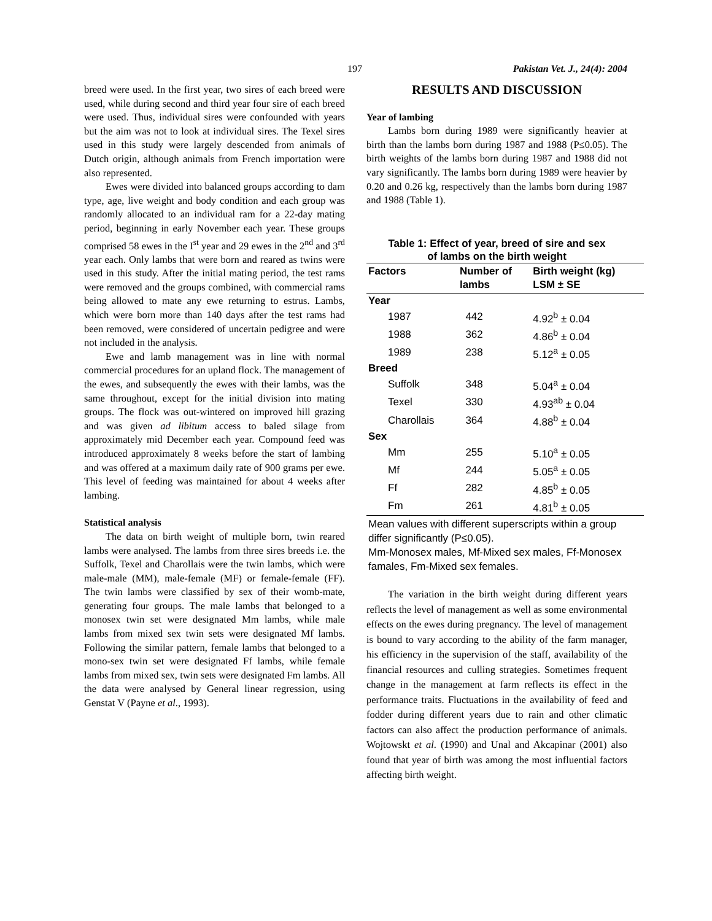197 Pakistan Vet. J., 24(4): 2004
breed were used. In the first year, two sires of each breed were used, while during second and third year four sire of each breed were used. Thus, individual sires were confounded with years but the aim was not to look at individual sires. The Texel sires used in this study were largely descended from animals of Dutch origin, although animals from French importation were also represented.
Ewes were divided into balanced groups according to dam type, age, live weight and body condition and each group was randomly allocated to an individual ram for a 22-day mating period, beginning in early November each year. These groups comprised 58 ewes in the I<sup>st</sup> year and 29 ewes in the 2<sup>nd</sup> and 3<sup>rd</sup> year each. Only lambs that were born and reared as twins were used in this study. After the initial mating period, the test rams were removed and the groups combined, with commercial rams being allowed to mate any ewe returning to estrus. Lambs, which were born more than 140 days after the test rams had been removed, were considered of uncertain pedigree and were not included in the analysis.
Ewe and lamb management was in line with normal commercial procedures for an upland flock. The management of the ewes, and subsequently the ewes with their lambs, was the same throughout, except for the initial division into mating groups. The flock was out-wintered on improved hill grazing and was given ad libitum access to baled silage from approximately mid December each year. Compound feed was introduced approximately 8 weeks before the start of lambing and was offered at a maximum daily rate of 900 grams per ewe. This level of feeding was maintained for about 4 weeks after lambing.
Statistical analysis
The data on birth weight of multiple born, twin reared lambs were analysed. The lambs from three sires breeds i.e. the Suffolk, Texel and Charollais were the twin lambs, which were male-male (MM), male-female (MF) or female-female (FF). The twin lambs were classified by sex of their womb-mate, generating four groups. The male lambs that belonged to a monosex twin set were designated Mm lambs, while male lambs from mixed sex twin sets were designated Mf lambs. Following the similar pattern, female lambs that belonged to a mono-sex twin set were designated Ff lambs, while female lambs from mixed sex, twin sets were designated Fm lambs. All the data were analysed by General linear regression, using Genstat V (Payne et al., 1993).
RESULTS AND DISCUSSION
Year of lambing
Lambs born during 1989 were significantly heavier at birth than the lambs born during 1987 and 1988 (P≤0.05). The birth weights of the lambs born during 1987 and 1988 did not vary significantly. The lambs born during 1989 were heavier by 0.20 and 0.26 kg, respectively than the lambs born during 1987 and 1988 (Table 1).
Table 1: Effect of year, breed of sire and sex
of lambs on the birth weight
| Factors | Number of lambs | Birth weight (kg) LSM ± SE |
| --- | --- | --- |
| Year | | |
| 1987 | 442 | 4.92<sup>b</sup> ± 0.04 |
| 1988 | 362 | 4.86<sup>b</sup> ± 0.04 |
| 1989 | 238 | 5.12<sup>a</sup> ± 0.05 |
| Breed | | |
| Suffolk | 348 | 5.04<sup>a</sup> ± 0.04 |
| Texel | 330 | 4.93<sup>ab</sup> ± 0.04 |
| Charollais | 364 | 4.88<sup>b</sup> ± 0.04 |
| Sex | | |
| Mm | 255 | 5.10<sup>a</sup> ± 0.05 |
| Mf | 244 | 5.05<sup>a</sup> ± 0.05 |
| Ff | 282 | 4.85<sup>b</sup> ± 0.05 |
| Fm | 261 | 4.81<sup>b</sup> ± 0.05 |
Mean values with different superscripts within a group differ significantly (P≤0.05).
Mm-Monosex males, Mf-Mixed sex males, Ff-Monosex famales, Fm-Mixed sex females.
The variation in the birth weight during different years reflects the level of management as well as some environmental effects on the ewes during pregnancy. The level of management is bound to vary according to the ability of the farm manager, his efficiency in the supervision of the staff, availability of the financial resources and culling strategies. Sometimes frequent change in the management at farm reflects its effect in the performance traits. Fluctuations in the availability of feed and fodder during different years due to rain and other climatic factors can also affect the production performance of animals. Wojtowskt et al. (1990) and Unal and Akcapinar (2001) also found that year of birth was among the most influential factors affecting birth weight.